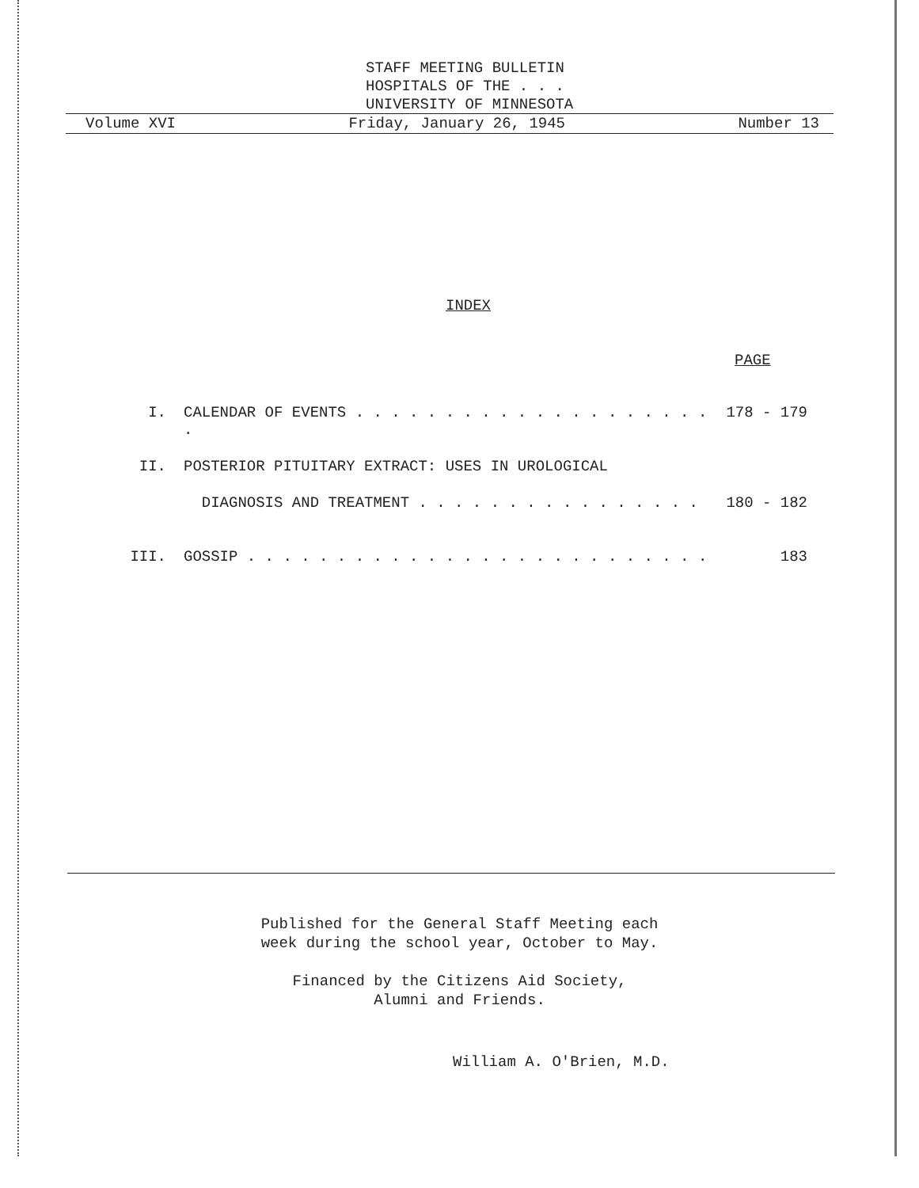STAFF MEETING BULLETIN
HOSPITALS OF THE . . .
UNIVERSITY OF MINNESOTA
Volume XVI Friday, January 26, 1945 Number 13
INDEX
PAGE
I. CALENDAR OF EVENTS . . . . . . . . . . . . . . . . . . . . . 178 - 179
II. POSTERIOR PITUITARY EXTRACT: USES IN UROLOGICAL
DIAGNOSIS AND TREATMENT . . . . . . . . . . . . . . . . 180 - 182
III. GOSSIP . . . . . . . . . . . . . . . . . . . . . . . . . . 183
Published for the General Staff Meeting each
week during the school year, October to May.
Financed by the Citizens Aid Society,
Alumni and Friends.
William A. O'Brien, M.D.